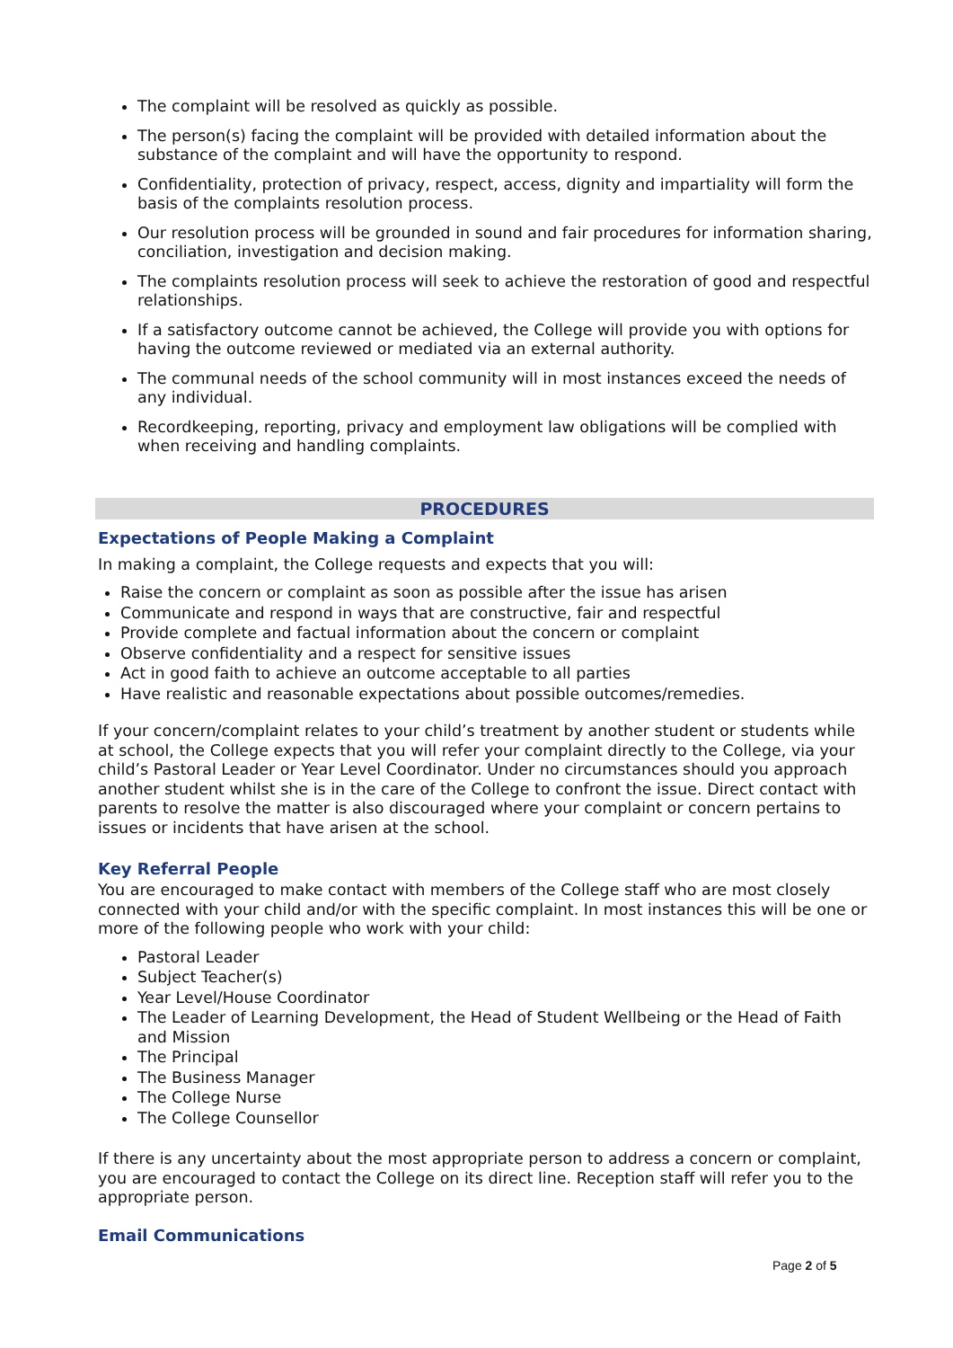The complaint will be resolved as quickly as possible.
The person(s) facing the complaint will be provided with detailed information about the substance of the complaint and will have the opportunity to respond.
Confidentiality, protection of privacy, respect, access, dignity and impartiality will form the basis of the complaints resolution process.
Our resolution process will be grounded in sound and fair procedures for information sharing, conciliation, investigation and decision making.
The complaints resolution process will seek to achieve the restoration of good and respectful relationships.
If a satisfactory outcome cannot be achieved, the College will provide you with options for having the outcome reviewed or mediated via an external authority.
The communal needs of the school community will in most instances exceed the needs of any individual.
Recordkeeping, reporting, privacy and employment law obligations will be complied with when receiving and handling complaints.
PROCEDURES
Expectations of People Making a Complaint
In making a complaint, the College requests and expects that you will:
Raise the concern or complaint as soon as possible after the issue has arisen
Communicate and respond in ways that are constructive, fair and respectful
Provide complete and factual information about the concern or complaint
Observe confidentiality and a respect for sensitive issues
Act in good faith to achieve an outcome acceptable to all parties
Have realistic and reasonable expectations about possible outcomes/remedies.
If your concern/complaint relates to your child’s treatment by another student or students while at school, the College expects that you will refer your complaint directly to the College, via your child’s Pastoral Leader or Year Level Coordinator. Under no circumstances should you approach another student whilst she is in the care of the College to confront the issue. Direct contact with parents to resolve the matter is also discouraged where your complaint or concern pertains to issues or incidents that have arisen at the school.
Key Referral People
You are encouraged to make contact with members of the College staff who are most closely connected with your child and/or with the specific complaint. In most instances this will be one or more of the following people who work with your child:
Pastoral Leader
Subject Teacher(s)
Year Level/House Coordinator
The Leader of Learning Development, the Head of Student Wellbeing or the Head of Faith and Mission
The Principal
The Business Manager
The College Nurse
The College Counsellor
If there is any uncertainty about the most appropriate person to address a concern or complaint, you are encouraged to contact the College on its direct line. Reception staff will refer you to the appropriate person.
Email Communications
Page 2 of 5